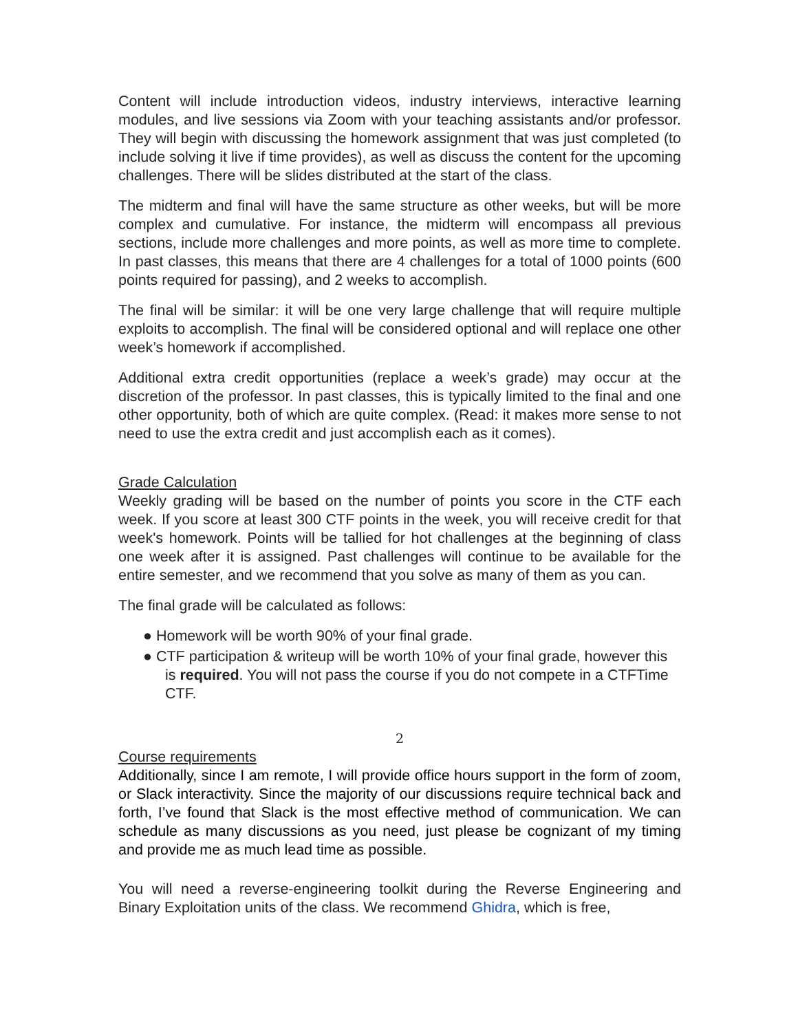Content will include introduction videos, industry interviews, interactive learning modules, and live sessions via Zoom with your teaching assistants and/or professor. They will begin with discussing the homework assignment that was just completed (to include solving it live if time provides), as well as discuss the content for the upcoming challenges. There will be slides distributed at the start of the class.
The midterm and final will have the same structure as other weeks, but will be more complex and cumulative. For instance, the midterm will encompass all previous sections, include more challenges and more points, as well as more time to complete. In past classes, this means that there are 4 challenges for a total of 1000 points (600 points required for passing), and 2 weeks to accomplish.
The final will be similar: it will be one very large challenge that will require multiple exploits to accomplish. The final will be considered optional and will replace one other week’s homework if accomplished.
Additional extra credit opportunities (replace a week’s grade) may occur at the discretion of the professor. In past classes, this is typically limited to the final and one other opportunity, both of which are quite complex. (Read: it makes more sense to not need to use the extra credit and just accomplish each as it comes).
Grade Calculation
Weekly grading will be based on the number of points you score in the CTF each week. If you score at least 300 CTF points in the week, you will receive credit for that week's homework. Points will be tallied for hot challenges at the beginning of class one week after it is assigned. Past challenges will continue to be available for the entire semester, and we recommend that you solve as many of them as you can.
The final grade will be calculated as follows:
● Homework will be worth 90% of your final grade.
● CTF participation & writeup will be worth 10% of your final grade, however this is required. You will not pass the course if you do not compete in a CTFTime CTF.
2
Course requirements
Additionally, since I am remote, I will provide office hours support in the form of zoom, or Slack interactivity. Since the majority of our discussions require technical back and forth, I’ve found that Slack is the most effective method of communication. We can schedule as many discussions as you need, just please be cognizant of my timing and provide me as much lead time as possible.
You will need a reverse-engineering toolkit during the Reverse Engineering and Binary Exploitation units of the class. We recommend Ghidra, which is free,